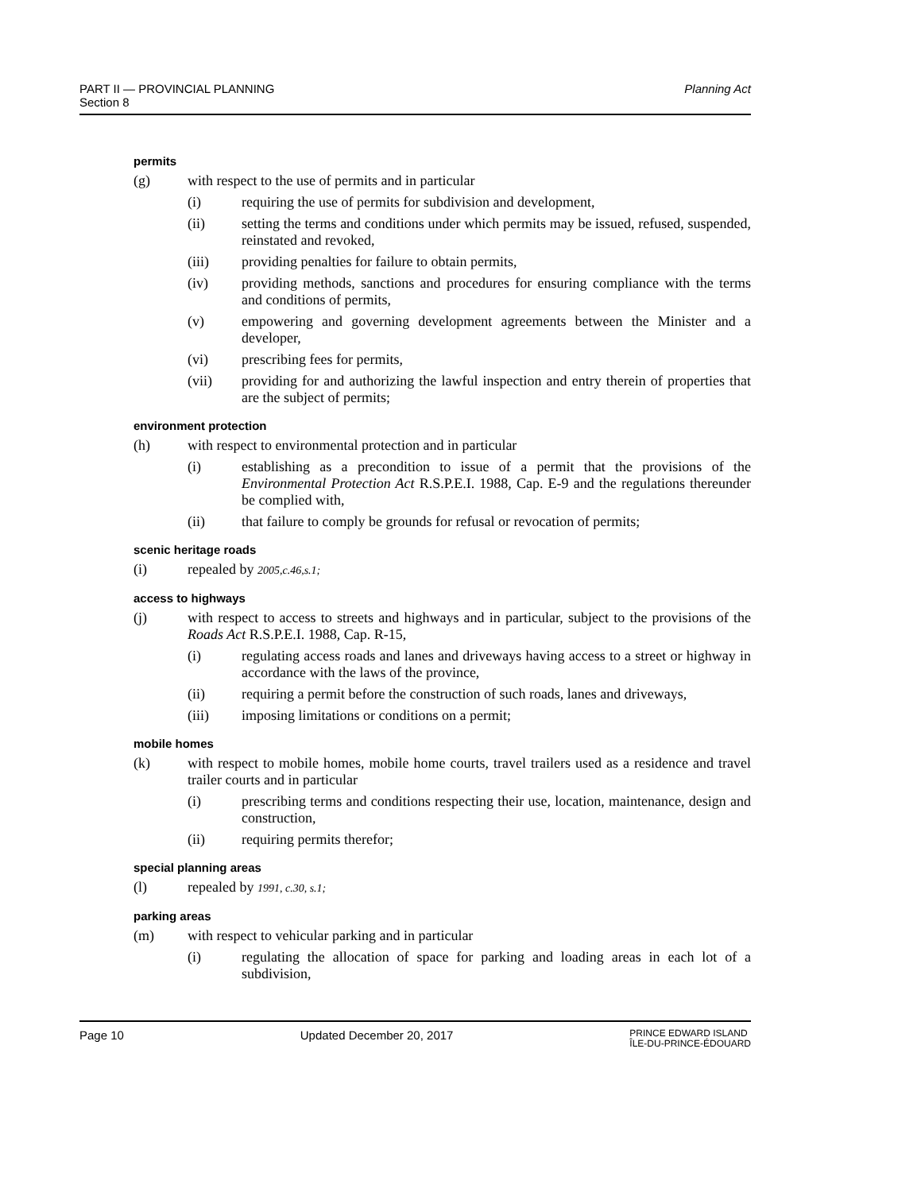Planning Act PART II — PROVINCIAL PLANNING
Section 8
permits
(g) with respect to the use of permits and in particular
(i) requiring the use of permits for subdivision and development,
(ii) setting the terms and conditions under which permits may be issued, refused, suspended, reinstated and revoked,
(iii) providing penalties for failure to obtain permits,
(iv) providing methods, sanctions and procedures for ensuring compliance with the terms and conditions of permits,
(v) empowering and governing development agreements between the Minister and a developer,
(vi) prescribing fees for permits,
(vii) providing for and authorizing the lawful inspection and entry therein of properties that are the subject of permits;
environment protection
(h) with respect to environmental protection and in particular
(i) establishing as a precondition to issue of a permit that the provisions of the Environmental Protection Act R.S.P.E.I. 1988, Cap. E-9 and the regulations thereunder be complied with,
(ii) that failure to comply be grounds for refusal or revocation of permits;
scenic heritage roads
(i) repealed by 2005,c.46,s.1;
access to highways
(j) with respect to access to streets and highways and in particular, subject to the provisions of the Roads Act R.S.P.E.I. 1988, Cap. R-15,
(i) regulating access roads and lanes and driveways having access to a street or highway in accordance with the laws of the province,
(ii) requiring a permit before the construction of such roads, lanes and driveways,
(iii) imposing limitations or conditions on a permit;
mobile homes
(k) with respect to mobile homes, mobile home courts, travel trailers used as a residence and travel trailer courts and in particular
(i) prescribing terms and conditions respecting their use, location, maintenance, design and construction,
(ii) requiring permits therefor;
special planning areas
(l) repealed by 1991, c.30, s.1;
parking areas
(m) with respect to vehicular parking and in particular
(i) regulating the allocation of space for parking and loading areas in each lot of a subdivision,
Page 10 Updated December 20, 2017 PRINCE EDWARD ISLAND
ÎLE-DU-PRINCE-ÉDOUARD